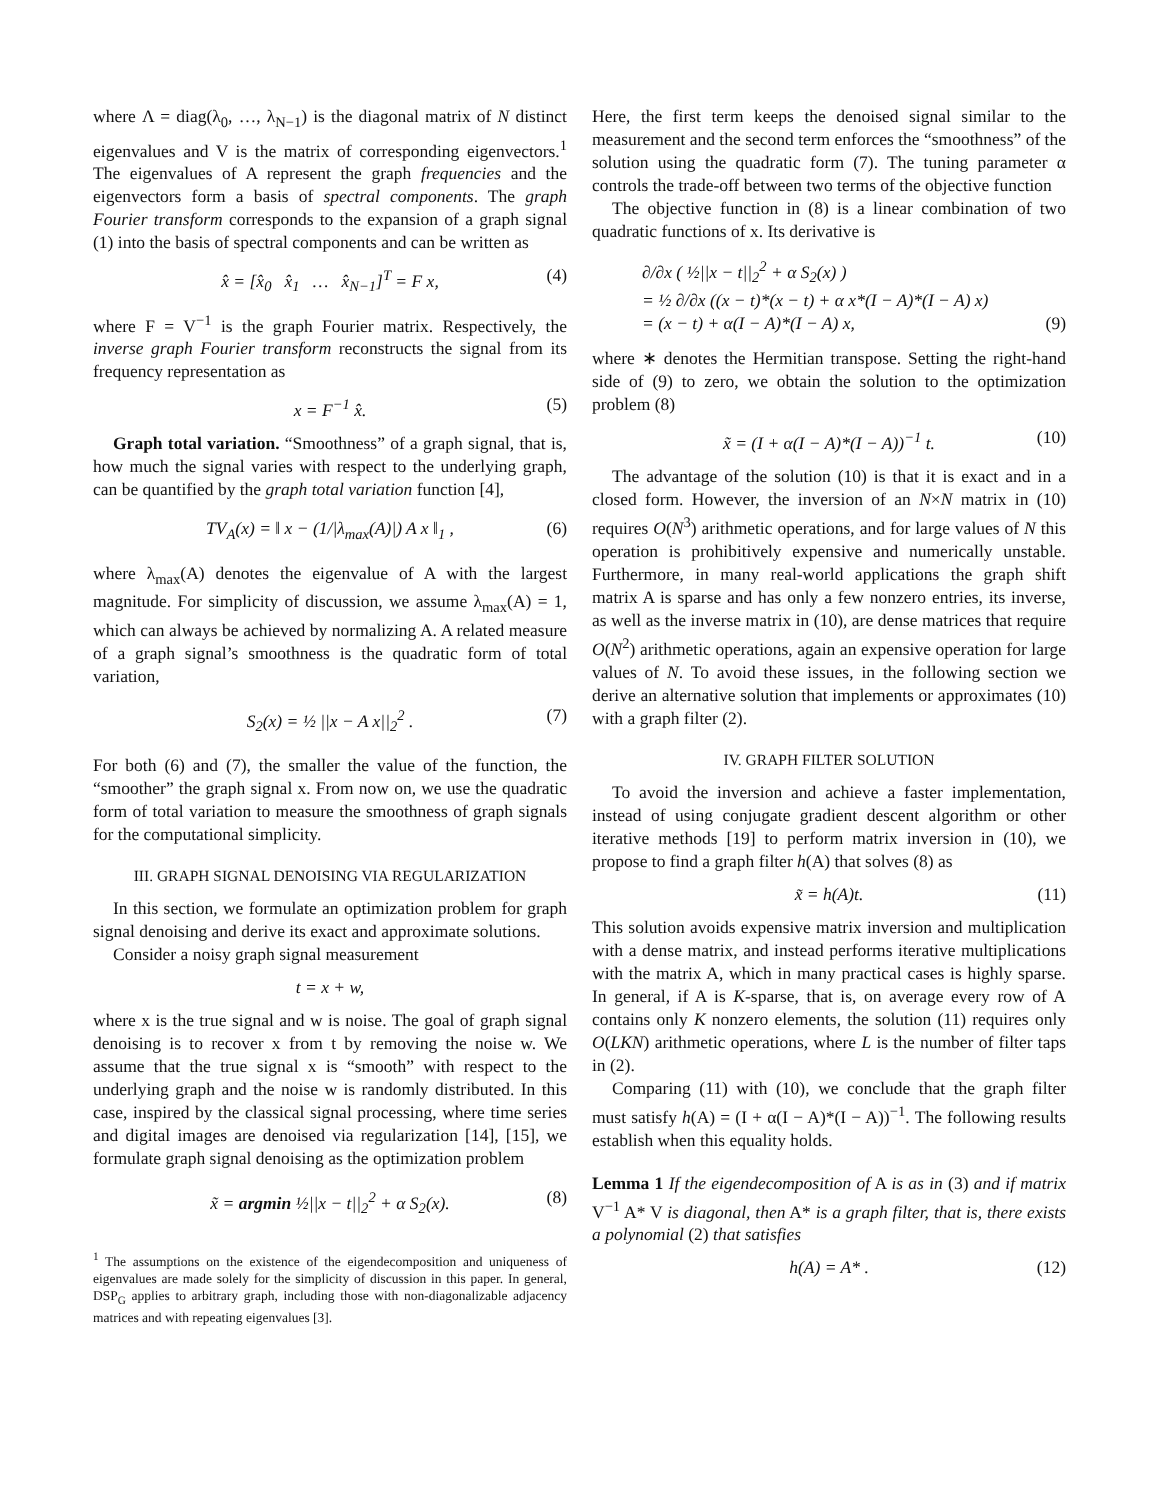where Λ = diag(λ<sub>0</sub>, …, λ<sub>N−1</sub>) is the diagonal matrix of N distinct eigenvalues and V is the matrix of corresponding eigenvectors.<sup>1</sup> The eigenvalues of A represent the graph frequencies and the eigenvectors form a basis of spectral components. The graph Fourier transform corresponds to the expansion of a graph signal (1) into the basis of spectral components and can be written as
x̂ = [x̂<sub>0</sub> x̂<sub>1</sub> … x̂<sub>N−1</sub>]<sup>T</sup> = F x, (4)
where F = V<sup>−1</sup> is the graph Fourier matrix. Respectively, the inverse graph Fourier transform reconstructs the signal from its frequency representation as
x = F<sup>−1</sup> x̂. (5)
Graph total variation. “Smoothness” of a graph signal, that is, how much the signal varies with respect to the underlying graph, can be quantified by the graph total variation function [4],
TV<sub>A</sub>(x) = ‖ x − (1/|λ<sub>max</sub>(A)|) A x ‖<sub>1</sub> , (6)
where λ<sub>max</sub>(A) denotes the eigenvalue of A with the largest magnitude. For simplicity of discussion, we assume λ<sub>max</sub>(A) = 1, which can always be achieved by normalizing A. A related measure of a graph signal’s smoothness is the quadratic form of total variation,
S<sub>2</sub>(x) = ½ ||x − A x||<sub>2</sub><sup>2</sup> . (7)
For both (6) and (7), the smaller the value of the function, the “smoother” the graph signal x. From now on, we use the quadratic form of total variation to measure the smoothness of graph signals for the computational simplicity.
III. GRAPH SIGNAL DENOISING VIA REGULARIZATION
In this section, we formulate an optimization problem for graph signal denoising and derive its exact and approximate solutions.
Consider a noisy graph signal measurement
t = x + w,
where x is the true signal and w is noise. The goal of graph signal denoising is to recover x from t by removing the noise w. We assume that the true signal x is “smooth” with respect to the underlying graph and the noise w is randomly distributed. In this case, inspired by the classical signal processing, where time series and digital images are denoised via regularization [14], [15], we formulate graph signal denoising as the optimization problem
x̃ = argmin ½||x − t||<sub>2</sub><sup>2</sup> + α S<sub>2</sub>(x). (8)
<sup>1</sup> The assumptions on the existence of the eigendecomposition and uniqueness of eigenvalues are made solely for the simplicity of discussion in this paper. In general, DSP<sub>G</sub> applies to arbitrary graph, including those with non-diagonalizable adjacency matrices and with repeating eigenvalues [3].
Here, the first term keeps the denoised signal similar to the measurement and the second term enforces the “smoothness” of the solution using the quadratic form (7). The tuning parameter α controls the trade-off between two terms of the objective function
The objective function in (8) is a linear combination of two quadratic functions of x. Its derivative is
∂/∂x ( ½||x − t||<sub>2</sub><sup>2</sup> + α S<sub>2</sub>(x) )
= ½ ∂/∂x ((x − t)*(x − t) + α x*(I − A)*(I − A) x)
= (x − t) + α(I − A)*(I − A) x, (9)
where ∗ denotes the Hermitian transpose. Setting the right-hand side of (9) to zero, we obtain the solution to the optimization problem (8)
x̃ = (I + α(I − A)*(I − A))<sup>−1</sup> t. (10)
The advantage of the solution (10) is that it is exact and in a closed form. However, the inversion of an N×N matrix in (10) requires O(N<sup>3</sup>) arithmetic operations, and for large values of N this operation is prohibitively expensive and numerically unstable. Furthermore, in many real-world applications the graph shift matrix A is sparse and has only a few nonzero entries, its inverse, as well as the inverse matrix in (10), are dense matrices that require O(N<sup>2</sup>) arithmetic operations, again an expensive operation for large values of N. To avoid these issues, in the following section we derive an alternative solution that implements or approximates (10) with a graph filter (2).
IV. GRAPH FILTER SOLUTION
To avoid the inversion and achieve a faster implementation, instead of using conjugate gradient descent algorithm or other iterative methods [19] to perform matrix inversion in (10), we propose to find a graph filter h(A) that solves (8) as
x̃ = h(A)t. (11)
This solution avoids expensive matrix inversion and multiplication with a dense matrix, and instead performs iterative multiplications with the matrix A, which in many practical cases is highly sparse. In general, if A is K-sparse, that is, on average every row of A contains only K nonzero elements, the solution (11) requires only O(LKN) arithmetic operations, where L is the number of filter taps in (2).
Comparing (11) with (10), we conclude that the graph filter must satisfy h(A) = (I + α(I − A)*(I − A))<sup>−1</sup>. The following results establish when this equality holds.
Lemma 1 If the eigendecomposition of A is as in (3) and if matrix V<sup>−1</sup> A* V is diagonal, then A* is a graph filter, that is, there exists a polynomial (2) that satisfies
h(A) = A* . (12)